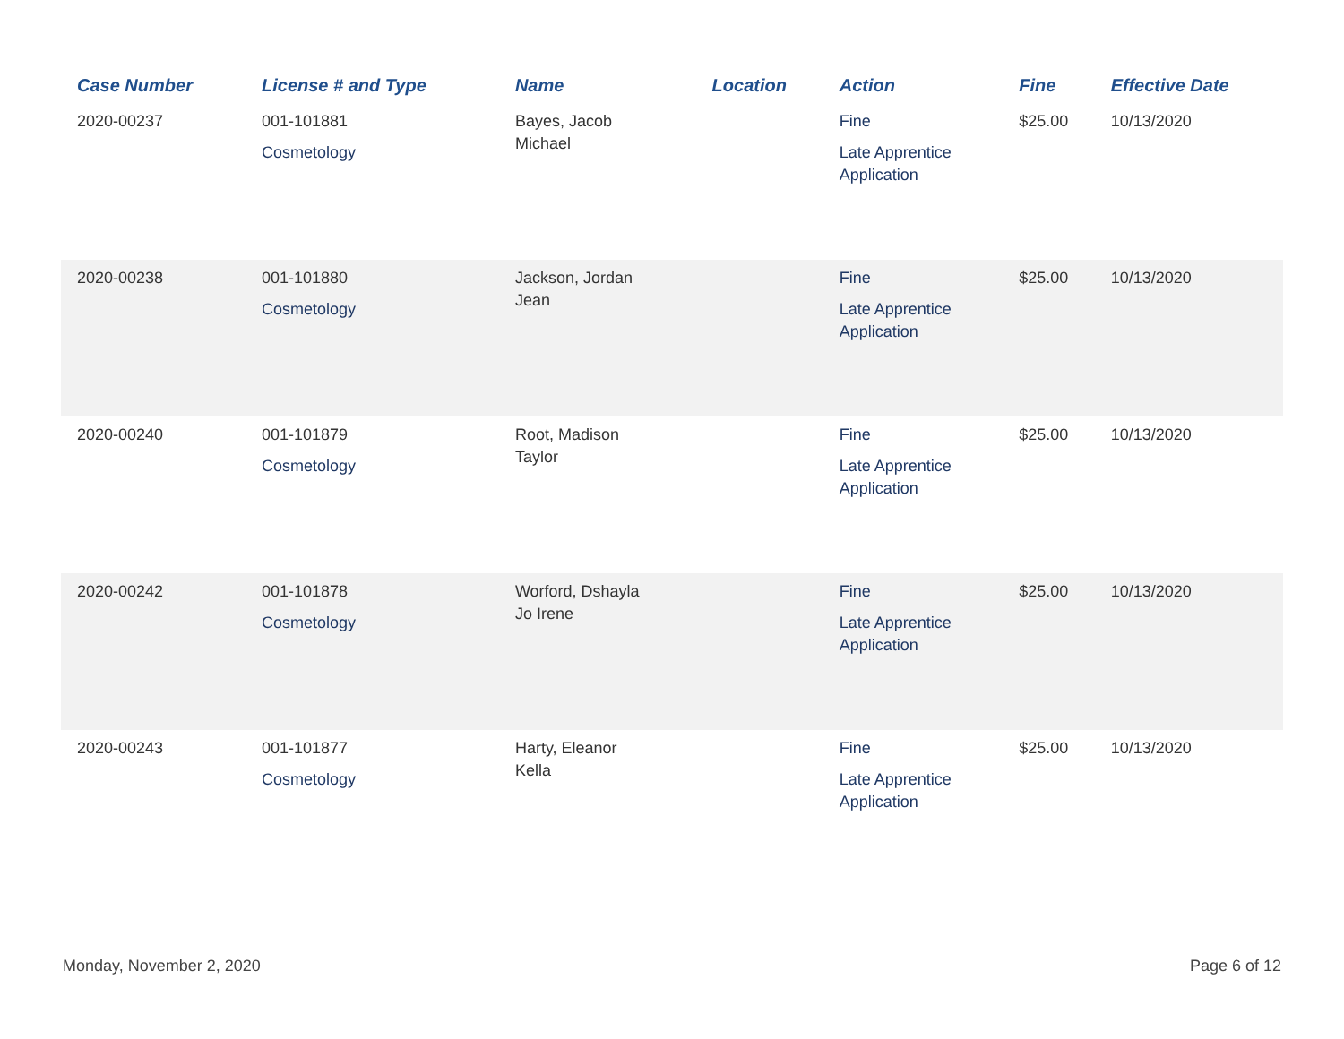| Case Number | License # and Type | Name | Location | Action | Fine | Effective Date |
| --- | --- | --- | --- | --- | --- | --- |
| 2020-00237 | 001-101881 Cosmetology | Bayes, Jacob Michael | | Fine Late Apprentice Application | $25.00 | 10/13/2020 |
| 2020-00238 | 001-101880 Cosmetology | Jackson, Jordan Jean | | Fine Late Apprentice Application | $25.00 | 10/13/2020 |
| 2020-00240 | 001-101879 Cosmetology | Root, Madison Taylor | | Fine Late Apprentice Application | $25.00 | 10/13/2020 |
| 2020-00242 | 001-101878 Cosmetology | Worford, Dshayla Jo Irene | | Fine Late Apprentice Application | $25.00 | 10/13/2020 |
| 2020-00243 | 001-101877 Cosmetology | Harty, Eleanor Kella | | Fine Late Apprentice Application | $25.00 | 10/13/2020 |
Monday, November 2, 2020 Page 6 of 12